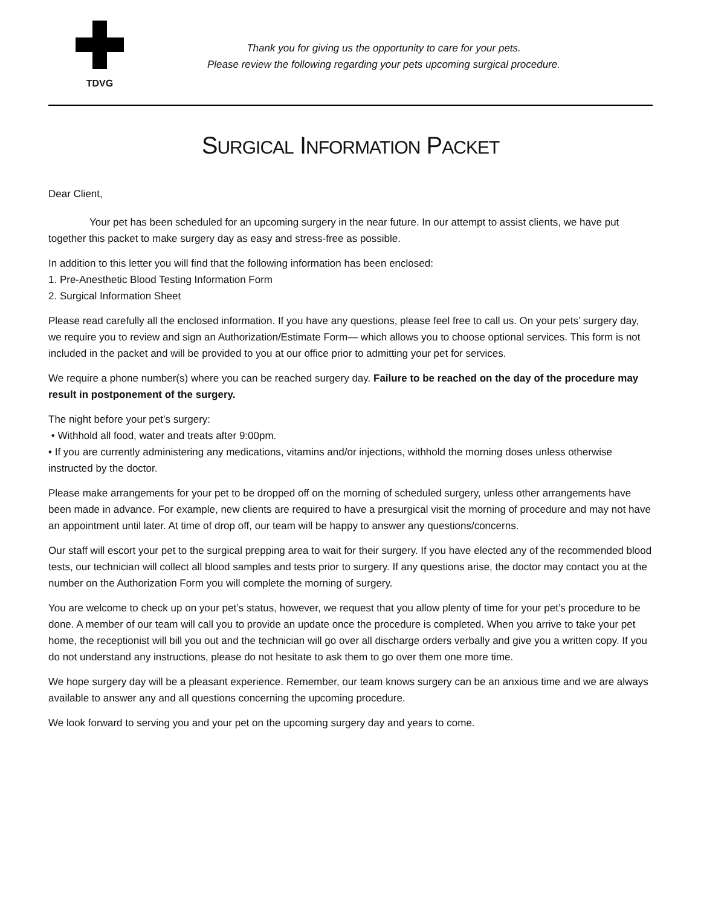TDVG
Thank you for giving us the opportunity to care for your pets.
Please review the following regarding your pets upcoming surgical procedure.
SURGICAL INFORMATION PACKET
Dear Client,
Your pet has been scheduled for an upcoming surgery in the near future. In our attempt to assist clients, we have put together this packet to make surgery day as easy and stress-free as possible.
In addition to this letter you will find that the following information has been enclosed:
1. Pre-Anesthetic Blood Testing Information Form
2. Surgical Information Sheet
Please read carefully all the enclosed information. If you have any questions, please feel free to call us. On your pets’ surgery day, we require you to review and sign an Authorization/Estimate Form— which allows you to choose optional services. This form is not included in the packet and will be provided to you at our office prior to admitting your pet for services.
We require a phone number(s) where you can be reached surgery day. Failure to be reached on the day of the procedure may result in postponement of the surgery.
The night before your pet’s surgery:
• Withhold all food, water and treats after 9:00pm.
• If you are currently administering any medications, vitamins and/or injections, withhold the morning doses unless otherwise instructed by the doctor.
Please make arrangements for your pet to be dropped off on the morning of scheduled surgery, unless other arrangements have been made in advance. For example, new clients are required to have a presurgical visit the morning of procedure and may not have an appointment until later. At time of drop off, our team will be happy to answer any questions/concerns.
Our staff will escort your pet to the surgical prepping area to wait for their surgery. If you have elected any of the recommended blood tests, our technician will collect all blood samples and tests prior to surgery. If any questions arise, the doctor may contact you at the number on the Authorization Form you will complete the morning of surgery.
You are welcome to check up on your pet’s status, however, we request that you allow plenty of time for your pet’s procedure to be done. A member of our team will call you to provide an update once the procedure is completed. When you arrive to take your pet home, the receptionist will bill you out and the technician will go over all discharge orders verbally and give you a written copy. If you do not understand any instructions, please do not hesitate to ask them to go over them one more time.
We hope surgery day will be a pleasant experience. Remember, our team knows surgery can be an anxious time and we are always available to answer any and all questions concerning the upcoming procedure.
We look forward to serving you and your pet on the upcoming surgery day and years to come.